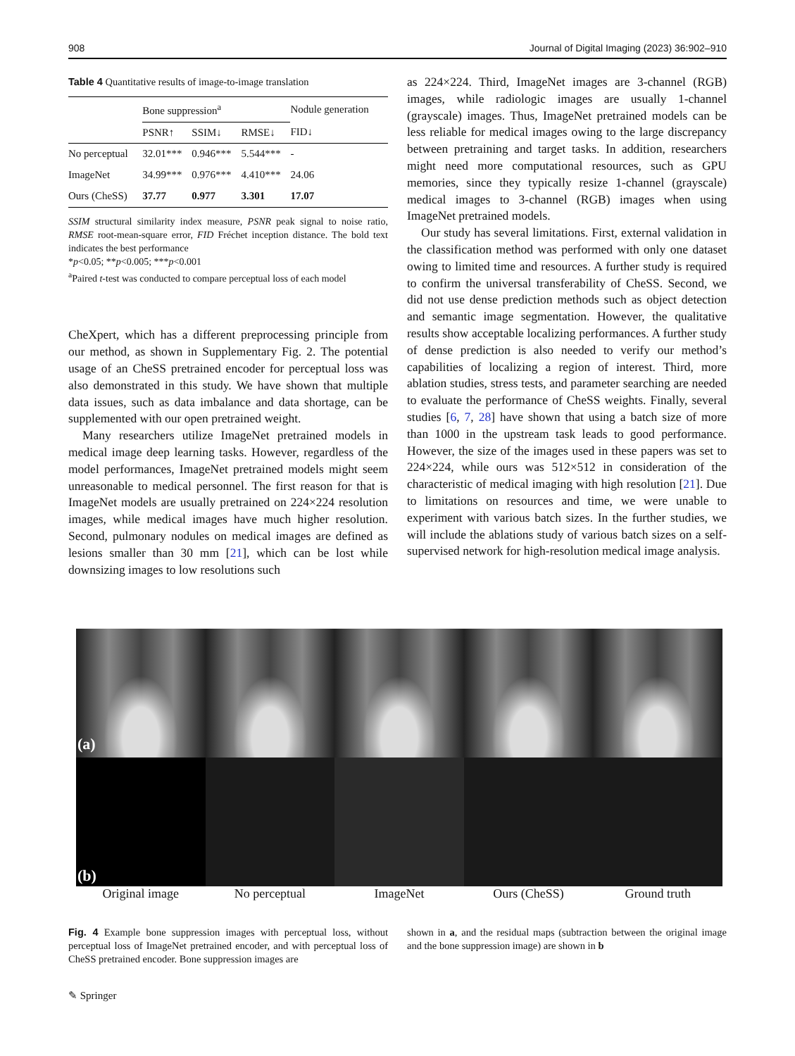908 Journal of Digital Imaging (2023) 36:902–910
Table 4 Quantitative results of image-to-image translation
| | Bone suppression<sup>a</sup> | | | Nodule generation |
| --- | --- | --- | --- | --- |
| | PSNR↑ | SSIM↓ | RMSE↓ | FID↓ |
| No perceptual | 32.01*** | 0.946*** | 5.544*** | - |
| ImageNet | 34.99*** | 0.976*** | 4.410*** | 24.06 |
| Ours (CheSS) | 37.77 | 0.977 | 3.301 | 17.07 |
SSIM structural similarity index measure, PSNR peak signal to noise ratio, RMSE root-mean-square error, FID Fréchet inception distance. The bold text indicates the best performance
*p<0.05; **p<0.005; ***p<0.001
<sup>a</sup> Paired t-test was conducted to compare perceptual loss of each model
CheXpert, which has a different preprocessing principle from our method, as shown in Supplementary Fig. 2. The potential usage of an CheSS pretrained encoder for perceptual loss was also demonstrated in this study. We have shown that multiple data issues, such as data imbalance and data shortage, can be supplemented with our open pretrained weight.
Many researchers utilize ImageNet pretrained models in medical image deep learning tasks. However, regardless of the model performances, ImageNet pretrained models might seem unreasonable to medical personnel. The first reason for that is ImageNet models are usually pretrained on 224×224 resolution images, while medical images have much higher resolution. Second, pulmonary nodules on medical images are defined as lesions smaller than 30 mm [21], which can be lost while downsizing images to low resolutions such
as 224×224. Third, ImageNet images are 3-channel (RGB) images, while radiologic images are usually 1-channel (grayscale) images. Thus, ImageNet pretrained models can be less reliable for medical images owing to the large discrepancy between pretraining and target tasks. In addition, researchers might need more computational resources, such as GPU memories, since they typically resize 1-channel (grayscale) medical images to 3-channel (RGB) images when using ImageNet pretrained models.
Our study has several limitations. First, external validation in the classification method was performed with only one dataset owing to limited time and resources. A further study is required to confirm the universal transferability of CheSS. Second, we did not use dense prediction methods such as object detection and semantic image segmentation. However, the qualitative results show acceptable localizing performances. A further study of dense prediction is also needed to verify our method’s capabilities of localizing a region of interest. Third, more ablation studies, stress tests, and parameter searching are needed to evaluate the performance of CheSS weights. Finally, several studies [6, 7, 28] have shown that using a batch size of more than 1000 in the upstream task leads to good performance. However, the size of the images used in these papers was set to 224×224, while ours was 512×512 in consideration of the characteristic of medical imaging with high resolution [21]. Due to limitations on resources and time, we were unable to experiment with various batch sizes. In the further studies, we will include the ablations study of various batch sizes on a self-supervised network for high-resolution medical image analysis.
(a)
(b)
Original image No perceptual ImageNet Ours (CheSS) Ground truth
Fig. 4 Example bone suppression images with perceptual loss, without perceptual loss of ImageNet pretrained encoder, and with perceptual loss of CheSS pretrained encoder. Bone suppression images are
shown in a, and the residual maps (subtraction between the original image and the bone suppression image) are shown in b
✎ Springer